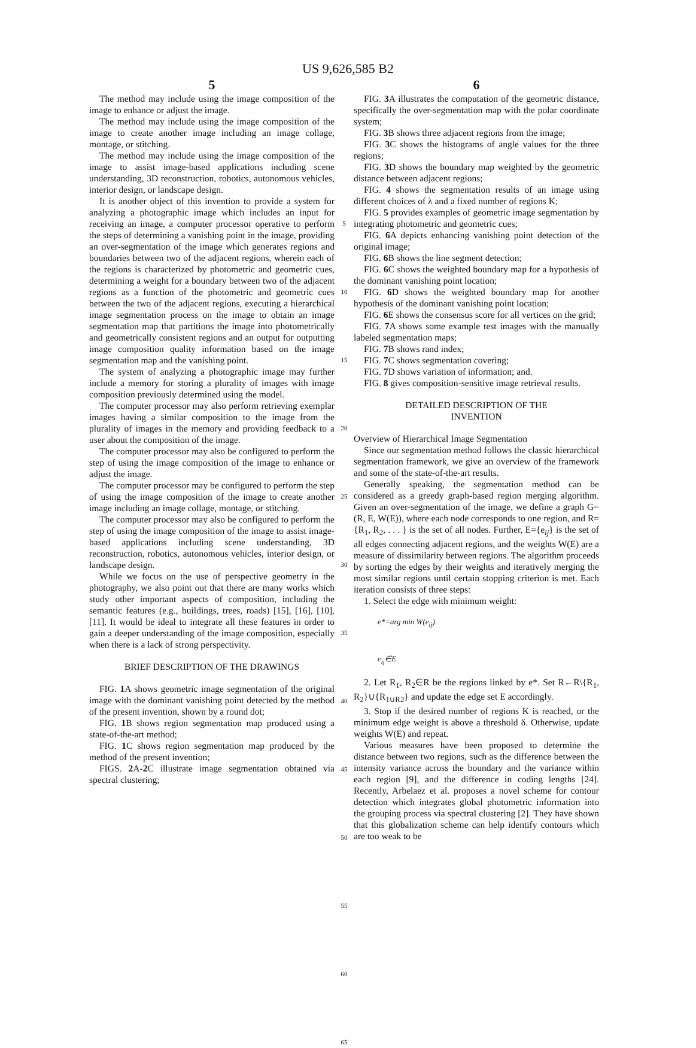US 9,626,585 B2
5
The method may include using the image composition of the image to enhance or adjust the image.
The method may include using the image composition of the image to create another image including an image collage, montage, or stitching.
The method may include using the image composition of the image to assist image-based applications including scene understanding, 3D reconstruction, robotics, autonomous vehicles, interior design, or landscape design.
It is another object of this invention to provide a system for analyzing a photographic image which includes an input for receiving an image, a computer processor operative to perform the steps of determining a vanishing point in the image, providing an over-segmentation of the image which generates regions and boundaries between two of the adjacent regions, wherein each of the regions is characterized by photometric and geometric cues, determining a weight for a boundary between two of the adjacent regions as a function of the photometric and geometric cues between the two of the adjacent regions, executing a hierarchical image segmentation process on the image to obtain an image segmentation map that partitions the image into photometrically and geometrically consistent regions and an output for outputting image composition quality information based on the image segmentation map and the vanishing point.
The system of analyzing a photographic image may further include a memory for storing a plurality of images with image composition previously determined using the model.
The computer processor may also perform retrieving exemplar images having a similar composition to the image from the plurality of images in the memory and providing feedback to a user about the composition of the image.
The computer processor may also be configured to perform the step of using the image composition of the image to enhance or adjust the image.
The computer processor may be configured to perform the step of using the image composition of the image to create another image including an image collage, montage, or stitching.
The computer processor may also be configured to perform the step of using the image composition of the image to assist image-based applications including scene understanding, 3D reconstruction, robotics, autonomous vehicles, interior design, or landscape design.
While we focus on the use of perspective geometry in the photography, we also point out that there are many works which study other important aspects of composition, including the semantic features (e.g., buildings, trees, roads) [15], [16], [10], [11]. It would be ideal to integrate all these features in order to gain a deeper understanding of the image composition, especially when there is a lack of strong perspectivity.
BRIEF DESCRIPTION OF THE DRAWINGS
FIG. 1 A shows geometric image segmentation of the original image with the dominant vanishing point detected by the method of the present invention, shown by a round dot;
FIG. 1 B shows region segmentation map produced using a state-of-the-art method;
FIG. 1 C shows region segmentation map produced by the method of the present invention;
FIGS. 2 A-2 C illustrate image segmentation obtained via spectral clustering;
5
10
15
20
25
30
35
40
45
50
55
60
65
6
FIG. 3 A illustrates the computation of the geometric distance, specifically the over-segmentation map with the polar coordinate system;
FIG. 3 B shows three adjacent regions from the image;
FIG. 3 C shows the histograms of angle values for the three regions;
FIG. 3 D shows the boundary map weighted by the geometric distance between adjacent regions;
FIG. 4 shows the segmentation results of an image using different choices of λ and a fixed number of regions K;
FIG. 5 provides examples of geometric image segmentation by integrating photometric and geometric cues;
FIG. 6 A depicts enhancing vanishing point detection of the original image;
FIG. 6 B shows the line segment detection;
FIG. 6 C shows the weighted boundary map for a hypothesis of the dominant vanishing point location;
FIG. 6 D shows the weighted boundary map for another hypothesis of the dominant vanishing point location;
FIG. 6 E shows the consensus score for all vertices on the grid;
FIG. 7 A shows some example test images with the manually labeled segmentation maps;
FIG. 7 B shows rand index;
FIG. 7 C shows segmentation covering;
FIG. 7 D shows variation of information; and.
FIG. 8 gives composition-sensitive image retrieval results.
DETAILED DESCRIPTION OF THE
INVENTION
Overview of Hierarchical Image Segmentation
Since our segmentation method follows the classic hierarchical segmentation framework, we give an overview of the framework and some of the state-of-the-art results.
Generally speaking, the segmentation method can be considered as a greedy graph-based region merging algorithm. Given an over-segmentation of the image, we define a graph G=(R, E, W(E)), where each node corresponds to one region, and R={R<sub>1</sub>, R<sub>2</sub>, . . . } is the set of all nodes. Further, E={e<sub>ij</sub>} is the set of all edges connecting adjacent regions, and the weights W(E) are a measure of dissimilarity between regions. The algorithm proceeds by sorting the edges by their weights and iteratively merging the most similar regions until certain stopping criterion is met. Each iteration consists of three steps:
1. Select the edge with minimum weight:
e*=arg min W(e<sub>ij</sub>).
e<sub>ij</sub>∈E
2. Let R<sub>1</sub>, R<sub>2</sub>∈R be the regions linked by e*. Set R←R\{R<sub>1</sub>, R<sub>2</sub>}∪{R<sub>1∪R2</sub>} and update the edge set E accordingly.
3. Stop if the desired number of regions K is reached, or the minimum edge weight is above a threshold δ. Otherwise, update weights W(E) and repeat.
Various measures have been proposed to determine the distance between two regions, such as the difference between the intensity variance across the boundary and the variance within each region [9], and the difference in coding lengths [24]. Recently, Arbelaez et al. proposes a novel scheme for contour detection which integrates global photometric information into the grouping process via spectral clustering [2]. They have shown that this globalization scheme can help identify contours which are too weak to be